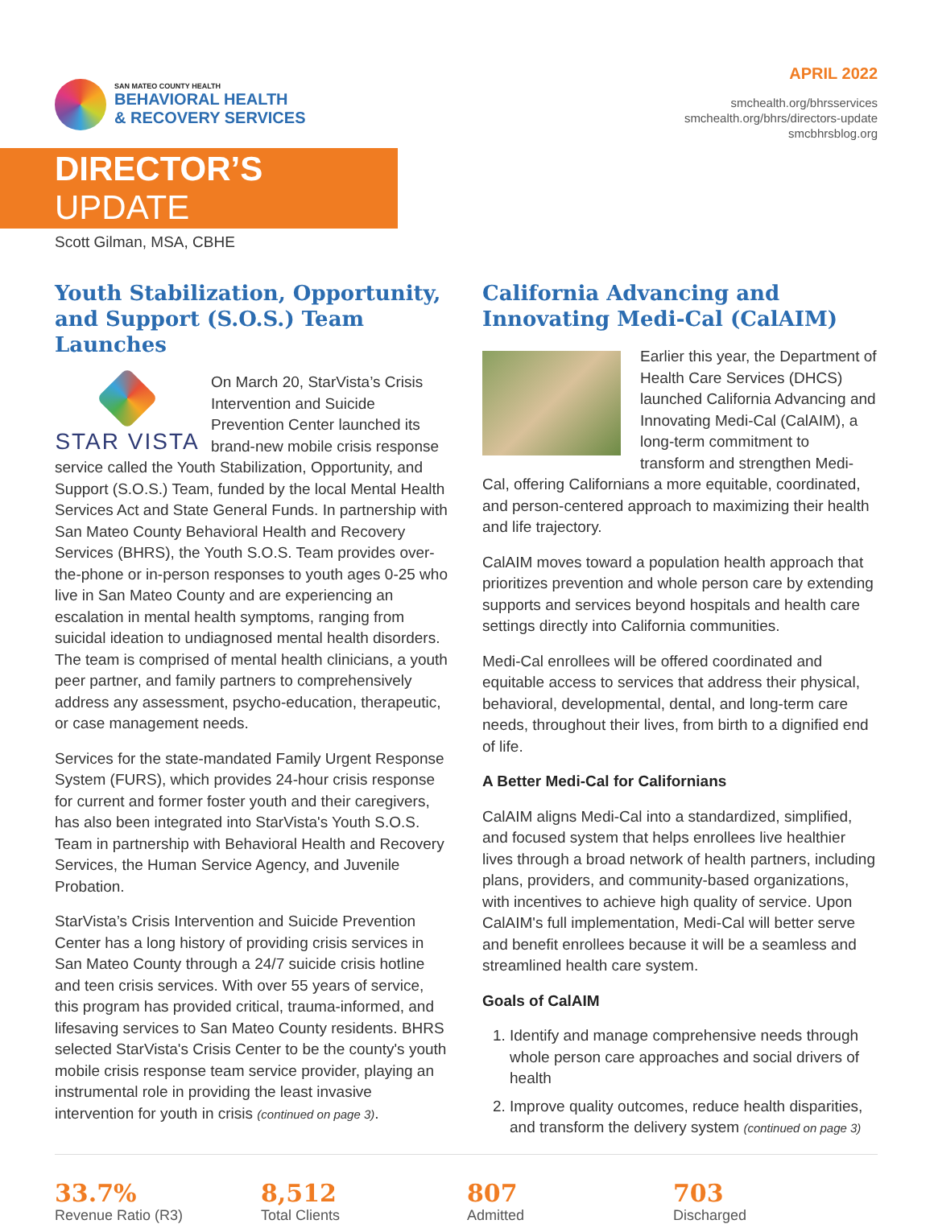SAN MATEO COUNTY HEALTH
BEHAVIORAL HEALTH
& RECOVERY SERVICES
APRIL 2022
smchealth.org/bhrsservices
smchealth.org/bhrs/directors-update
smcbhrsblog.org
DIRECTOR’S UPDATE
Scott Gilman, MSA, CBHE
Youth Stabilization, Opportunity, and Support (S.O.S.) Team Launches
STAR VISTA
On March 20, StarVista’s Crisis Intervention and Suicide Prevention Center launched its brand-new mobile crisis response service called the Youth Stabilization, Opportunity, and Support (S.O.S.) Team, funded by the local Mental Health Services Act and State General Funds. In partnership with San Mateo County Behavioral Health and Recovery Services (BHRS), the Youth S.O.S. Team provides over-the-phone or in-person responses to youth ages 0-25 who live in San Mateo County and are experiencing an escalation in mental health symptoms, ranging from suicidal ideation to undiagnosed mental health disorders. The team is comprised of mental health clinicians, a youth peer partner, and family partners to comprehensively address any assessment, psycho-education, therapeutic, or case management needs.
Services for the state-mandated Family Urgent Response System (FURS), which provides 24-hour crisis response for current and former foster youth and their caregivers, has also been integrated into StarVista's Youth S.O.S. Team in partnership with Behavioral Health and Recovery Services, the Human Service Agency, and Juvenile Probation.
StarVista’s Crisis Intervention and Suicide Prevention Center has a long history of providing crisis services in San Mateo County through a 24/7 suicide crisis hotline and teen crisis services. With over 55 years of service, this program has provided critical, trauma-informed, and lifesaving services to San Mateo County residents. BHRS selected StarVista's Crisis Center to be the county's youth mobile crisis response team service provider, playing an instrumental role in providing the least invasive intervention for youth in crisis (continued on page 3).
California Advancing and Innovating Medi-Cal (CalAIM)
Earlier this year, the Department of Health Care Services (DHCS) launched California Advancing and Innovating Medi-Cal (CalAIM), a long-term commitment to transform and strengthen Medi-Cal, offering Californians a more equitable, coordinated, and person-centered approach to maximizing their health and life trajectory.
CalAIM moves toward a population health approach that prioritizes prevention and whole person care by extending supports and services beyond hospitals and health care settings directly into California communities.
Medi-Cal enrollees will be offered coordinated and equitable access to services that address their physical, behavioral, developmental, dental, and long-term care needs, throughout their lives, from birth to a dignified end of life.
A Better Medi-Cal for Californians
CalAIM aligns Medi-Cal into a standardized, simplified, and focused system that helps enrollees live healthier lives through a broad network of health partners, including plans, providers, and community-based organizations, with incentives to achieve high quality of service. Upon CalAIM's full implementation, Medi-Cal will better serve and benefit enrollees because it will be a seamless and streamlined health care system.
Goals of CalAIM
1. Identify and manage comprehensive needs through whole person care approaches and social drivers of health
2. Improve quality outcomes, reduce health disparities, and transform the delivery system (continued on page 3)
33.7%
Revenue Ratio (R3)
8,512
Total Clients
807
Admitted
703
Discharged